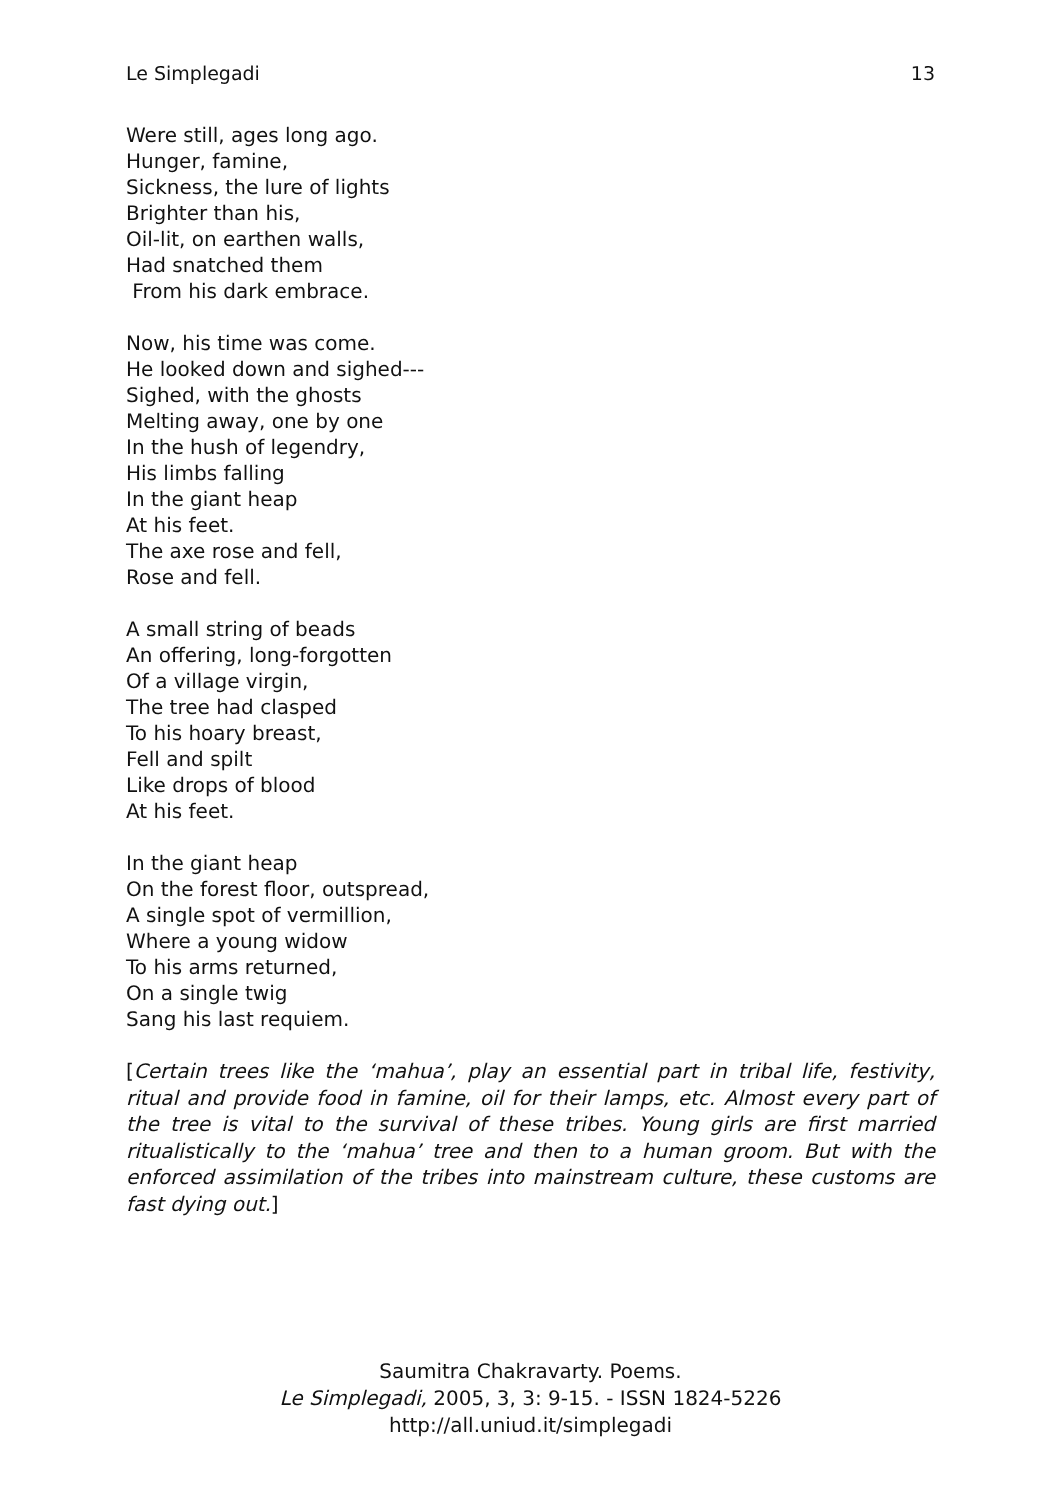Le Simplegadi 13
Were still, ages long ago.
Hunger, famine,
Sickness, the lure of lights
Brighter than his,
Oil-lit, on earthen walls,
Had snatched them
From his dark embrace.
Now, his time was come.
He looked down and sighed---
Sighed, with the ghosts
Melting away, one by one
In the hush of legendry,
His limbs falling
In the giant heap
At his feet.
The axe rose and fell,
Rose and fell.
A small string of beads
An offering, long-forgotten
Of a village virgin,
The tree had clasped
To his hoary breast,
Fell and spilt
Like drops of blood
At his feet.
In the giant heap
On the forest floor, outspread,
A single spot of vermillion,
Where a young widow
To his arms returned,
On a single twig
Sang his last requiem.
[Certain trees like the ‘mahua’, play an essential part in tribal life, festivity, ritual and provide food in famine, oil for their lamps, etc. Almost every part of the tree is vital to the survival of these tribes. Young girls are first married ritualistically to the ‘mahua’ tree and then to a human groom. But with the enforced assimilation of the tribes into mainstream culture, these customs are fast dying out.]
Saumitra Chakravarty. Poems.
Le Simplegadi, 2005, 3, 3: 9-15. - ISSN 1824-5226
http://all.uniud.it/simplegadi